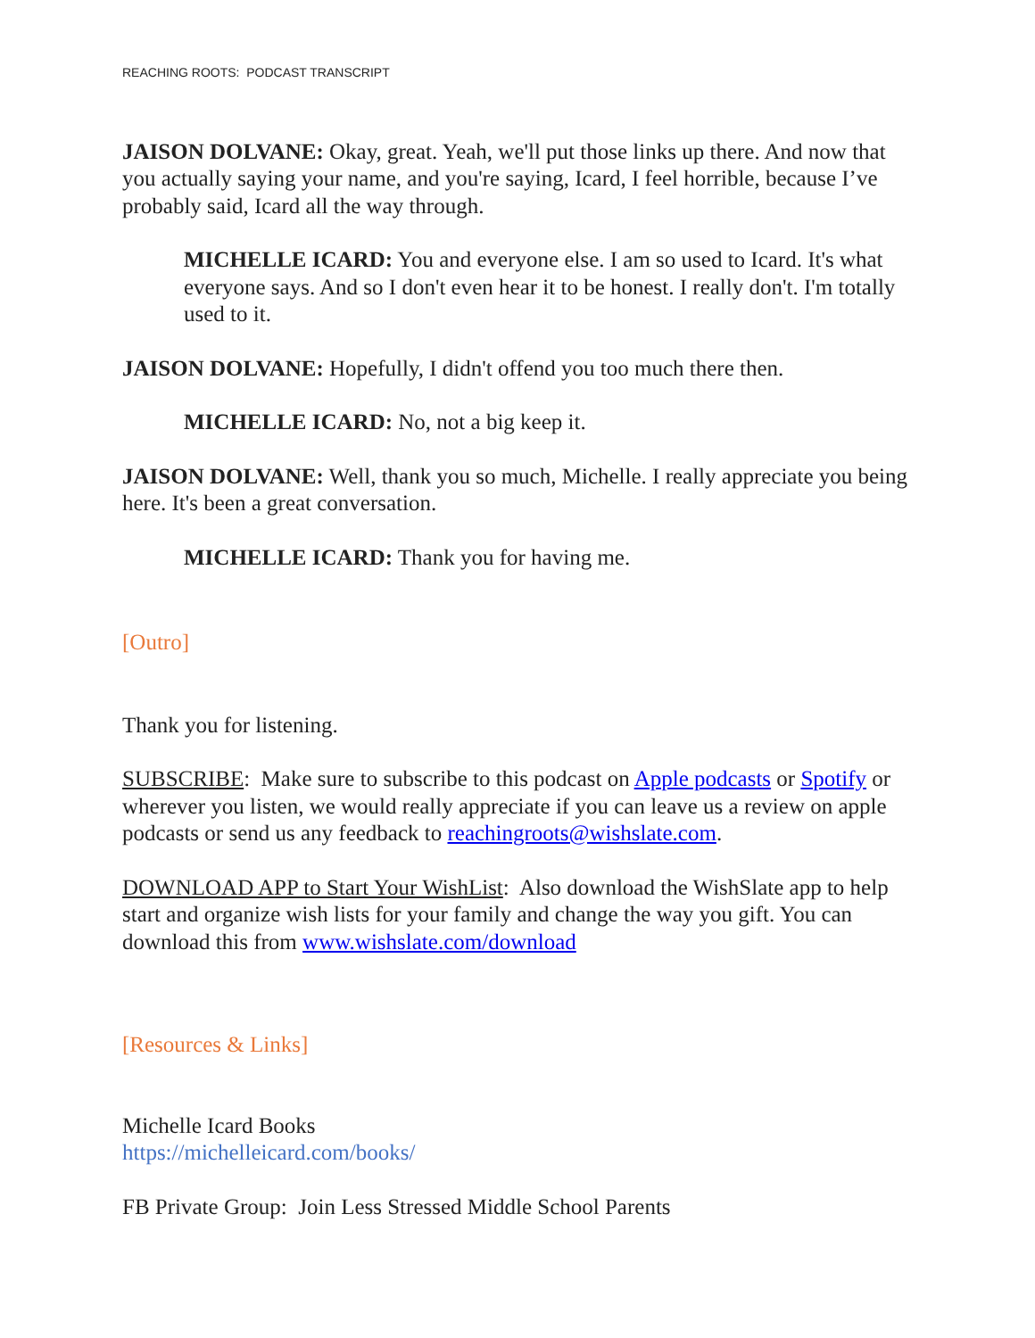REACHING ROOTS: PODCAST TRANSCRIPT
JAISON DOLVANE: Okay, great. Yeah, we'll put those links up there. And now that you actually saying your name, and you're saying, Icard, I feel horrible, because I’ve probably said, Icard all the way through.
MICHELLE ICARD: You and everyone else. I am so used to Icard. It's what everyone says. And so I don't even hear it to be honest. I really don't. I'm totally used to it.
JAISON DOLVANE: Hopefully, I didn't offend you too much there then.
MICHELLE ICARD: No, not a big keep it.
JAISON DOLVANE: Well, thank you so much, Michelle. I really appreciate you being here. It's been a great conversation.
MICHELLE ICARD: Thank you for having me.
[Outro]
Thank you for listening.
SUBSCRIBE: Make sure to subscribe to this podcast on Apple podcasts or Spotify or wherever you listen, we would really appreciate if you can leave us a review on apple podcasts or send us any feedback to reachingroots@wishslate.com.
DOWNLOAD APP to Start Your WishList: Also download the WishSlate app to help start and organize wish lists for your family and change the way you gift. You can download this from www.wishslate.com/download
[Resources & Links]
Michelle Icard Books
https://michelleicard.com/books/
FB Private Group: Join Less Stressed Middle School Parents